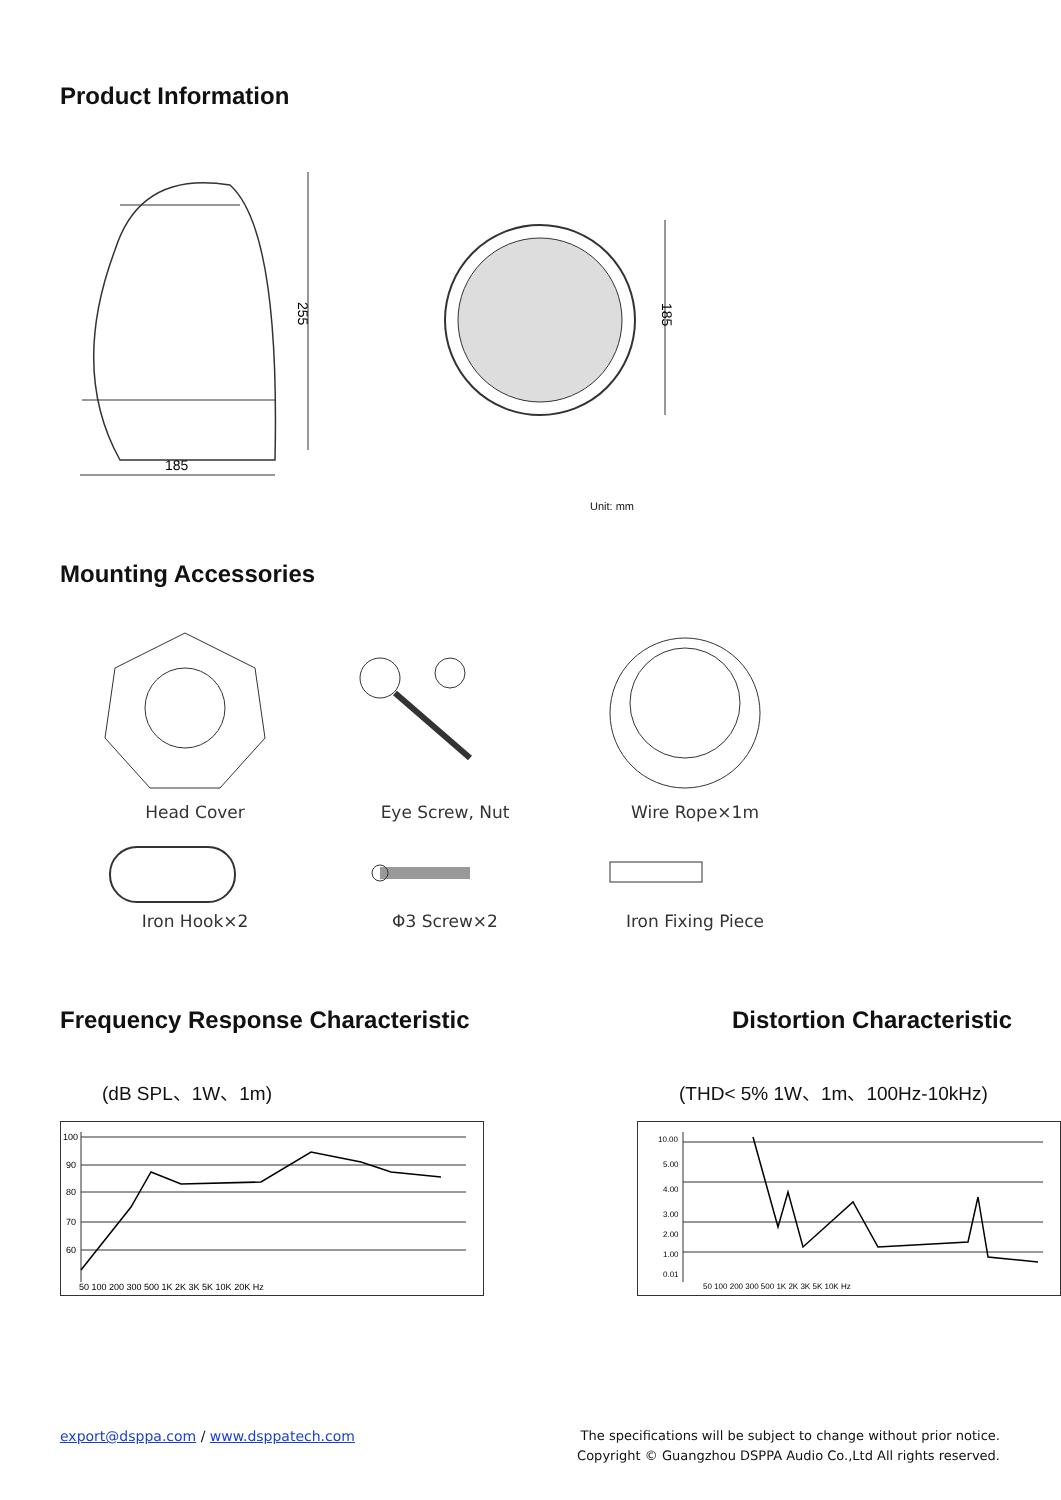Product Information
255
185
185
Unit: mm
Mounting Accessories
Head Cover Eye Screw, Nut Wire Rope×1m
Iron Hook×2 Φ3 Screw×2 Iron Fixing Piece
Frequency Response Characteristic
(dB SPL、1W、1m)
100
90
80
70
60
50 100 200 300 500 1K 2K 3K 5K 10K 20K Hz
Distortion Characteristic
(THD< 5% 1W、1m、100Hz-10kHz)
10.00
5.00
4.00
3.00
2.00
1.00
0.01
50 100 200 300 500 1K 2K 3K 5K 10K Hz
export@dsppa.com / www.dsppatech.com
The specifications will be subject to change without prior notice.
Copyright © Guangzhou DSPPA Audio Co.,Ltd All rights reserved.